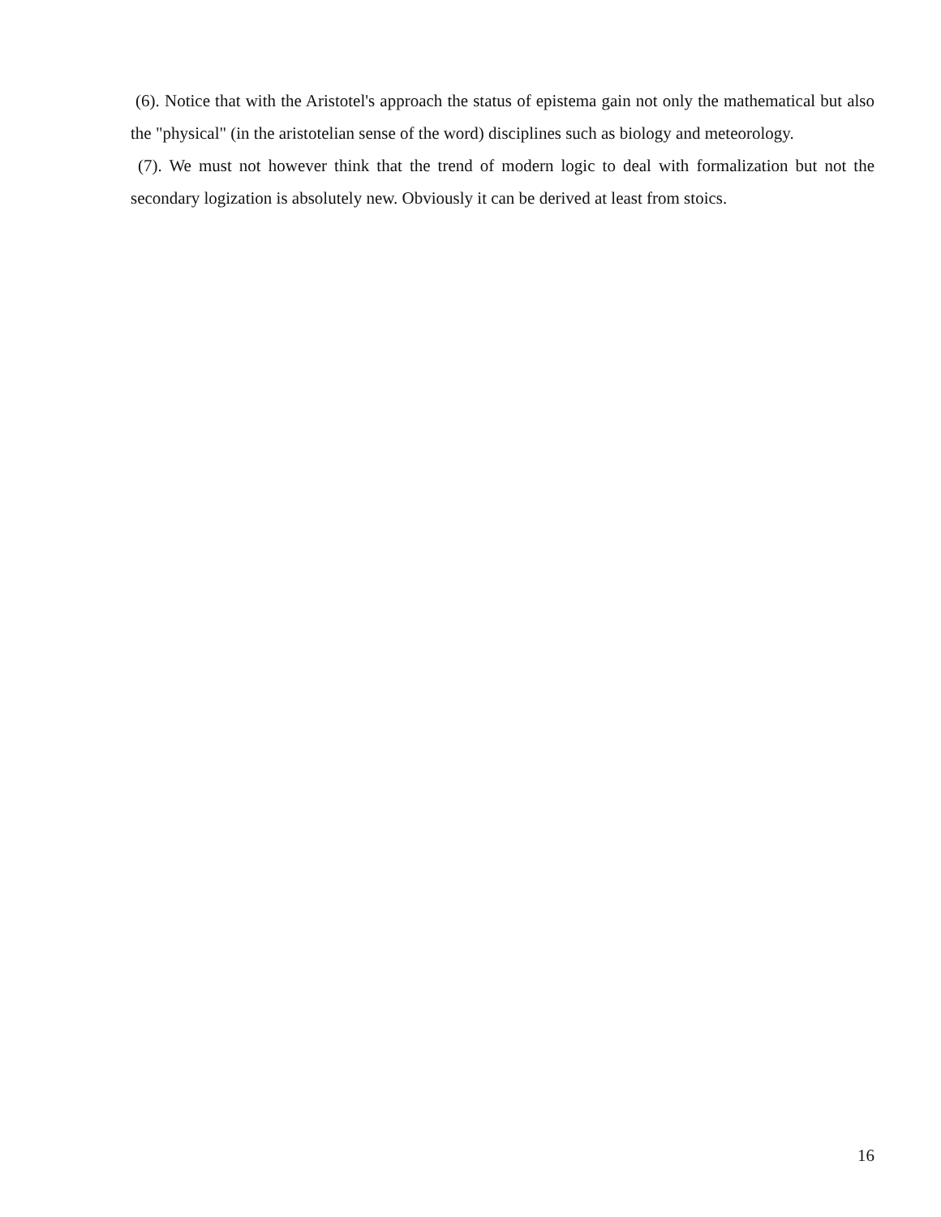(6). Notice that with the Aristotel's approach the status of epistema gain not only the mathematical but also the "physical" (in the aristotelian sense of the word) disciplines such as biology and meteorology.
(7). We must not however think that the trend of modern logic to deal with formalization but not the secondary logization is absolutely new. Obviously it can be derived at least from stoics.
16